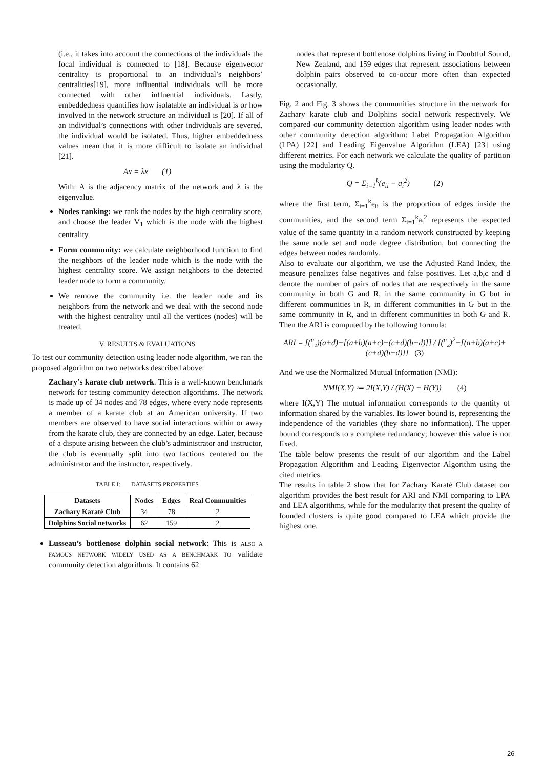(i.e., it takes into account the connections of the individuals the focal individual is connected to [18]. Because eigenvector centrality is proportional to an individual’s neighbors’ centralities[19], more influential individuals will be more connected with other influential individuals. Lastly, embeddedness quantifies how isolatable an individual is or how involved in the network structure an individual is [20]. If all of an individual’s connections with other individuals are severed, the individual would be isolated. Thus, higher embeddedness values mean that it is more difficult to isolate an individual [21].
Ax = λx (1)
With: A is the adjacency matrix of the network and λ is the eigenvalue.
Nodes ranking: we rank the nodes by the high centrality score, and choose the leader V<sub>1</sub> which is the node with the highest centrality.
Form community: we calculate neighborhood function to find the neighbors of the leader node which is the node with the highest centrality score. We assign neighbors to the detected leader node to form a community.
We remove the community i.e. the leader node and its neighbors from the network and we deal with the second node with the highest centrality until all the vertices (nodes) will be treated.
V. RESULTS & EVALUATIONS
To test our community detection using leader node algorithm, we ran the proposed algorithm on two networks described above:
Zachary’s karate club network. This is a well-known benchmark network for testing community detection algorithms. The network is made up of 34 nodes and 78 edges, where every node represents a member of a karate club at an American university. If two members are observed to have social interactions within or away from the karate club, they are connected by an edge. Later, because of a dispute arising between the club’s administrator and instructor, the club is eventually split into two factions centered on the administrator and the instructor, respectively.
TABLE I: DATASETS PROPERTIES
| Datasets | Nodes | Edges | Real Communities |
| --- | --- | --- | --- |
| Zachary Karaté Club | 34 | 78 | 2 |
| Dolphins Social networks | 62 | 159 | 2 |
Lusseau’s bottlenose dolphin social network: This is ALSO A FAMOUS NETWORK WIDELY USED AS A BENCHMARK TO validate community detection algorithms. It contains 62
nodes that represent bottlenose dolphins living in Doubtful Sound, New Zealand, and 159 edges that represent associations between dolphin pairs observed to co-occur more often than expected occasionally.
Fig. 2 and Fig. 3 shows the communities structure in the network for Zachary karate club and Dolphins social network respectively. We compared our community detection algorithm using leader nodes with other community detection algorithm: Label Propagation Algorithm (LPA) [22] and Leading Eigenvalue Algorithm (LEA) [23] using different metrics. For each network we calculate the quality of partition using the modularity Q.
Q = Σ<sub>i=1</sub><sup>k</sup>(e<sub>ii</sub> − a<sub>i</sub><sup>2</sup>) (2)
where the first term, Σ<sub>i=1</sub><sup>k</sup>e<sub>ii</sub> is the proportion of edges inside the communities, and the second term Σ<sub>i=1</sub><sup>k</sup>a<sub>i</sub><sup>2</sup> represents the expected value of the same quantity in a random network constructed by keeping the same node set and node degree distribution, but connecting the edges between nodes randomly.
Also to evaluate our algorithm, we use the Adjusted Rand Index, the measure penalizes false negatives and false positives. Let a,b,c and d denote the number of pairs of nodes that are respectively in the same community in both G and R, in the same community in G but in different communities in R, in different communities in G but in the same community in R, and in different communities in both G and R. Then the ARI is computed by the following formula:
ARI = [(<sup>n</sup>₂)(a+d)−[(a+b)(a+c)+(c+d)(b+d)]] / [(<sup>n</sup>₂)<sup>2</sup>−[(a+b)(a+c)+(c+d)(b+d)]] (3)
And we use the Normalized Mutual Information (NMI):
NMI(X,Y) ≔ 2I(X,Y) / (H(X) + H(Y)) (4)
where I(X,Y) The mutual information corresponds to the quantity of information shared by the variables. Its lower bound is, representing the independence of the variables (they share no information). The upper bound corresponds to a complete redundancy; however this value is not fixed.
The table below presents the result of our algorithm and the Label Propagation Algorithm and Leading Eigenvector Algorithm using the cited metrics.
The results in table 2 show that for Zachary Karaté Club dataset our algorithm provides the best result for ARI and NMI comparing to LPA and LEA algorithms, while for the modularity that present the quality of founded clusters is quite good compared to LEA which provide the highest one.
26